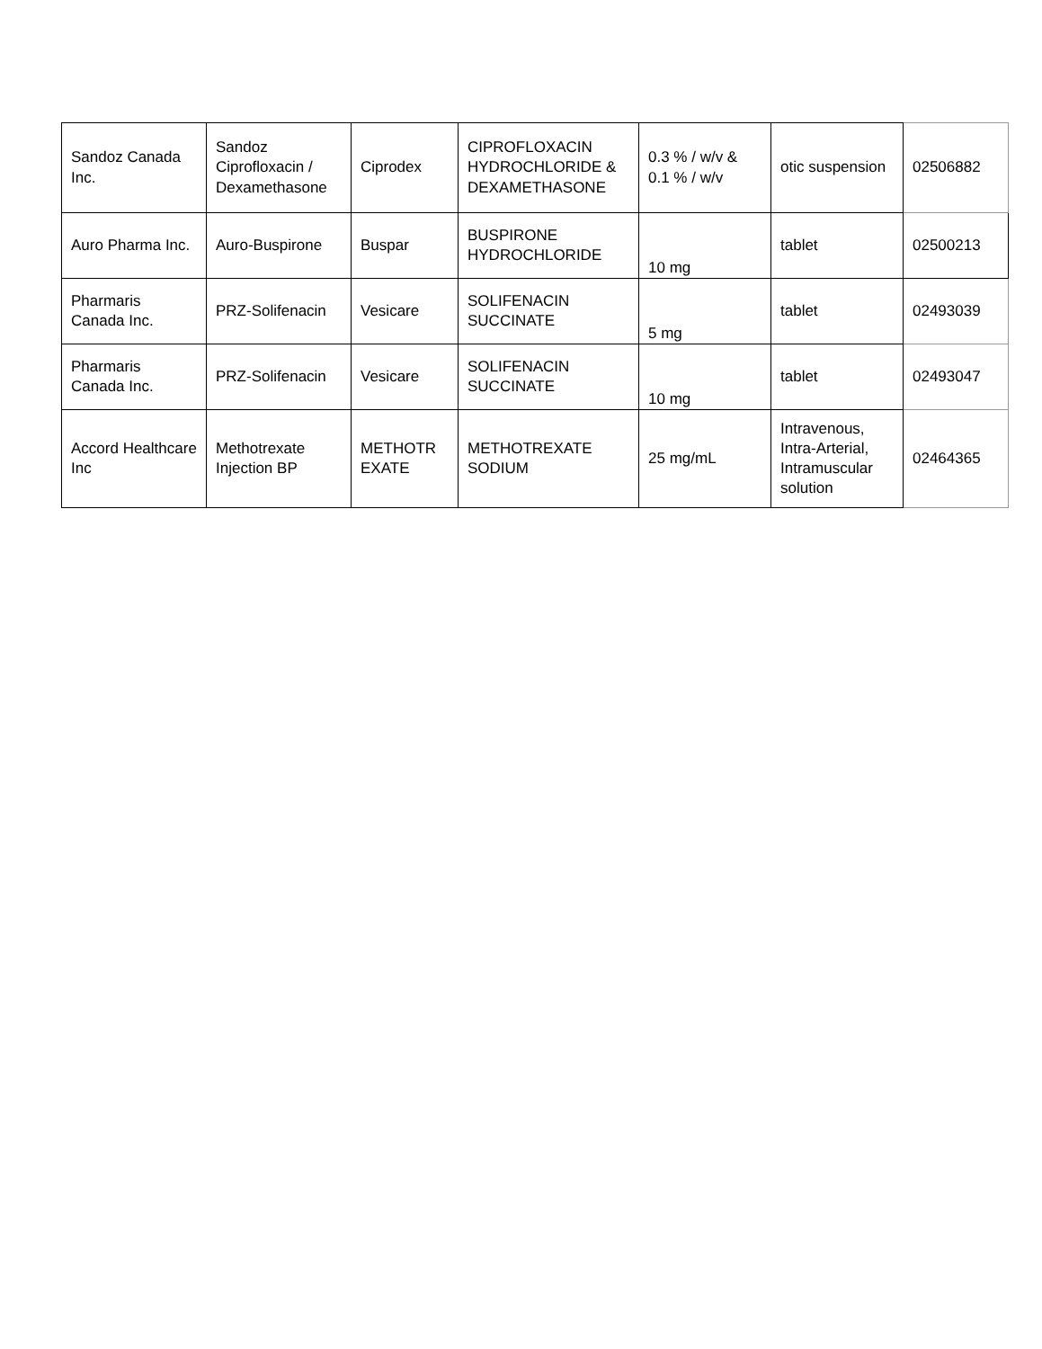| Sandoz Canada Inc. | Sandoz Ciprofloxacin / Dexamethasone | Ciprodex | CIPROFLOXACIN HYDROCHLORIDE & DEXAMETHASONE | 0.3 % / w/v & 0.1 % / w/v | otic suspension | 02506882 |
| Auro Pharma Inc. | Auro-Buspirone | Buspar | BUSPIRONE HYDROCHLORIDE | 10 mg | tablet | 02500213 |
| Pharmaris Canada Inc. | PRZ-Solifenacin | Vesicare | SOLIFENACIN SUCCINATE | 5 mg | tablet | 02493039 |
| Pharmaris Canada Inc. | PRZ-Solifenacin | Vesicare | SOLIFENACIN SUCCINATE | 10 mg | tablet | 02493047 |
| Accord Healthcare Inc | Methotrexate Injection BP | METHOTR EXATE | METHOTREXATE SODIUM | 25 mg/mL | Intravenous, Intra-Arterial, Intramuscular solution | 02464365 |